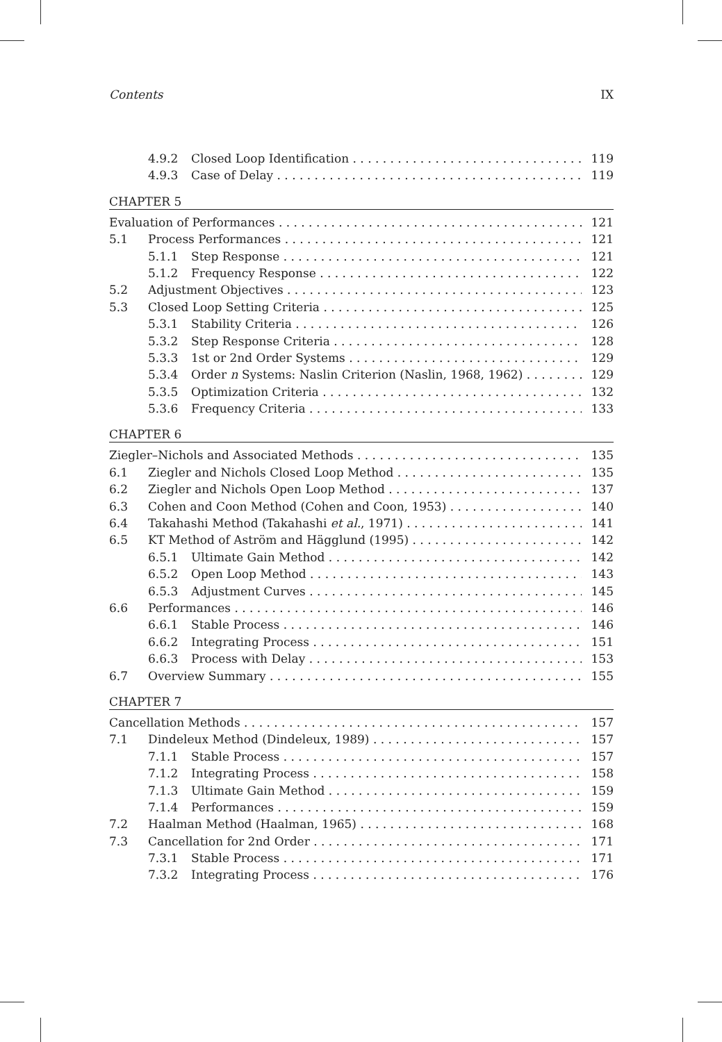Contents IX
4.9.2 Closed Loop Identification 119
4.9.3 Case of Delay 119
CHAPTER 5
Evaluation of Performances 121
5.1 Process Performances 121
5.1.1 Step Response 121
5.1.2 Frequency Response 122
5.2 Adjustment Objectives 123
5.3 Closed Loop Setting Criteria 125
5.3.1 Stability Criteria 126
5.3.2 Step Response Criteria 128
5.3.3 1st or 2nd Order Systems 129
5.3.4 Order n Systems: Naslin Criterion (Naslin, 1968, 1962) 129
5.3.5 Optimization Criteria 132
5.3.6 Frequency Criteria 133
CHAPTER 6
Ziegler–Nichols and Associated Methods 135
6.1 Ziegler and Nichols Closed Loop Method 135
6.2 Ziegler and Nichols Open Loop Method 137
6.3 Cohen and Coon Method (Cohen and Coon, 1953) 140
6.4 Takahashi Method (Takahashi et al., 1971) 141
6.5 KT Method of Aström and Hägglund (1995) 142
6.5.1 Ultimate Gain Method 142
6.5.2 Open Loop Method 143
6.5.3 Adjustment Curves 145
6.6 Performances 146
6.6.1 Stable Process 146
6.6.2 Integrating Process 151
6.6.3 Process with Delay 153
6.7 Overview Summary 155
CHAPTER 7
Cancellation Methods 157
7.1 Dindeleux Method (Dindeleux, 1989) 157
7.1.1 Stable Process 157
7.1.2 Integrating Process 158
7.1.3 Ultimate Gain Method 159
7.1.4 Performances 159
7.2 Haalman Method (Haalman, 1965) 168
7.3 Cancellation for 2nd Order 171
7.3.1 Stable Process 171
7.3.2 Integrating Process 176